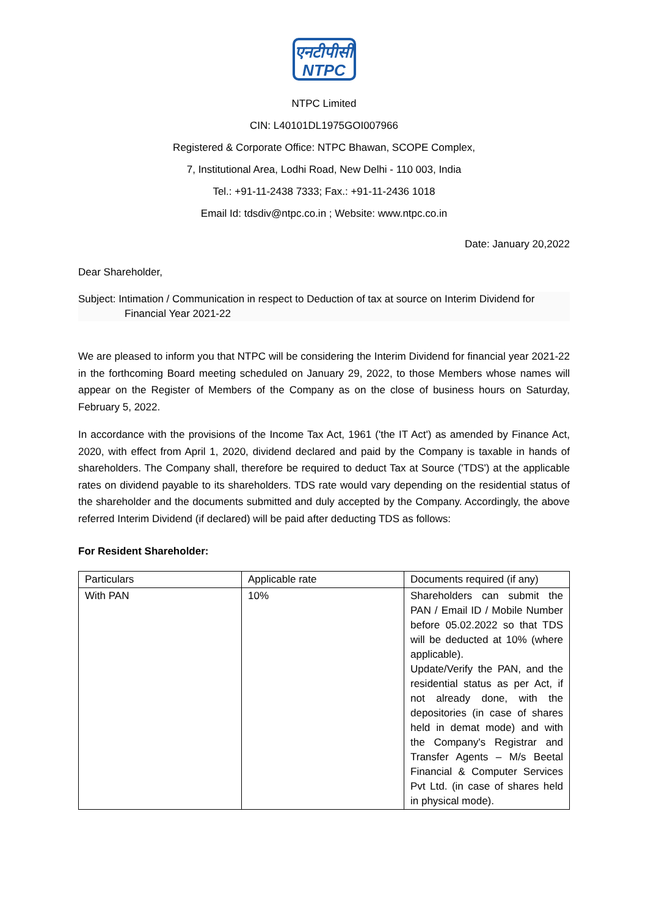एनटीपीसी
NTPC
NTPC Limited
CIN: L40101DL1975GOI007966
Registered & Corporate Office: NTPC Bhawan, SCOPE Complex,
7, Institutional Area, Lodhi Road, New Delhi - 110 003, India
Tel.: +91-11-2438 7333; Fax.: +91-11-2436 1018
Email Id: tdsdiv@ntpc.co.in ; Website: www.ntpc.co.in
Date: January 20,2022
Dear Shareholder,
Subject: Intimation / Communication in respect to Deduction of tax at source on Interim Dividend for Financial Year 2021-22
We are pleased to inform you that NTPC will be considering the Interim Dividend for financial year 2021-22 in the forthcoming Board meeting scheduled on January 29, 2022, to those Members whose names will appear on the Register of Members of the Company as on the close of business hours on Saturday, February 5, 2022.
In accordance with the provisions of the Income Tax Act, 1961 ('the IT Act') as amended by Finance Act, 2020, with effect from April 1, 2020, dividend declared and paid by the Company is taxable in hands of shareholders. The Company shall, therefore be required to deduct Tax at Source ('TDS') at the applicable rates on dividend payable to its shareholders. TDS rate would vary depending on the residential status of the shareholder and the documents submitted and duly accepted by the Company. Accordingly, the above referred Interim Dividend (if declared) will be paid after deducting TDS as follows:
For Resident Shareholder:
| Particulars | Applicable rate | Documents required (if any) |
| With PAN | 10% | Shareholders can submit the PAN / Email ID / Mobile Number before 05.02.2022 so that TDS will be deducted at 10% (where applicable). Update/Verify the PAN, and the residential status as per Act, if not already done, with the depositories (in case of shares held in demat mode) and with the Company's Registrar and Transfer Agents – M/s Beetal Financial & Computer Services Pvt Ltd. (in case of shares held in physical mode). |